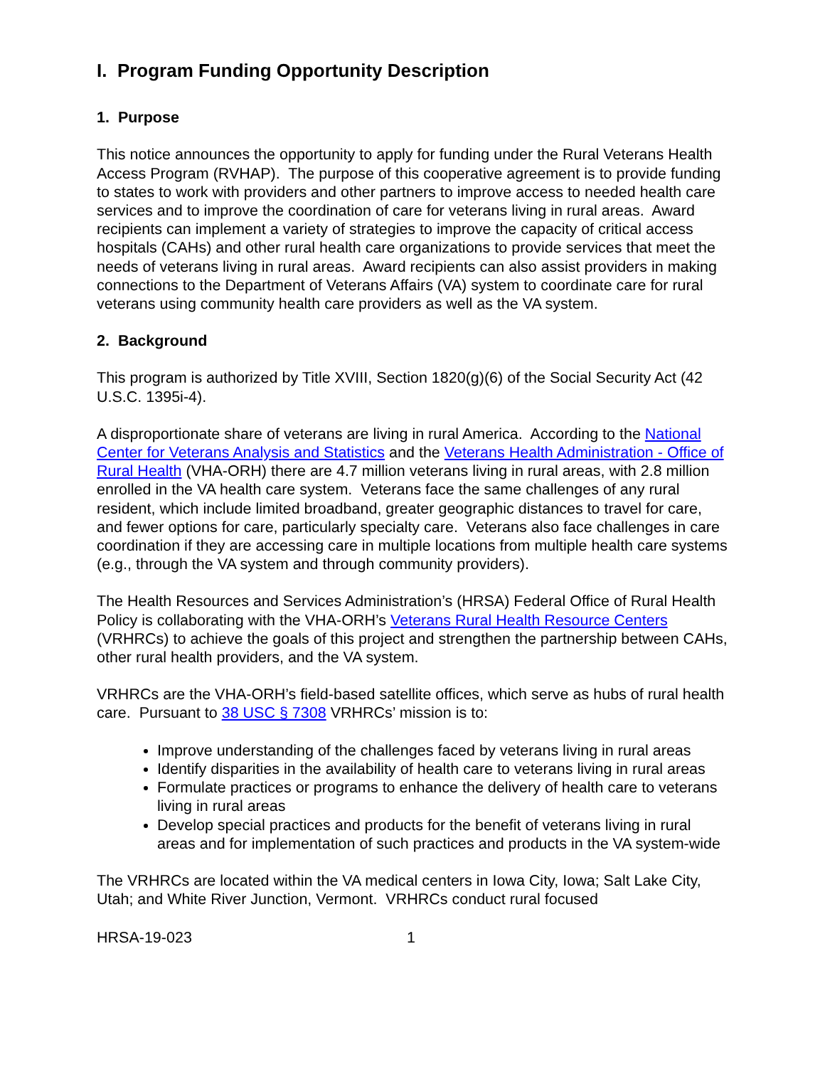I. Program Funding Opportunity Description
1. Purpose
This notice announces the opportunity to apply for funding under the Rural Veterans Health Access Program (RVHAP). The purpose of this cooperative agreement is to provide funding to states to work with providers and other partners to improve access to needed health care services and to improve the coordination of care for veterans living in rural areas. Award recipients can implement a variety of strategies to improve the capacity of critical access hospitals (CAHs) and other rural health care organizations to provide services that meet the needs of veterans living in rural areas. Award recipients can also assist providers in making connections to the Department of Veterans Affairs (VA) system to coordinate care for rural veterans using community health care providers as well as the VA system.
2. Background
This program is authorized by Title XVIII, Section 1820(g)(6) of the Social Security Act (42 U.S.C. 1395i-4).
A disproportionate share of veterans are living in rural America. According to the National Center for Veterans Analysis and Statistics and the Veterans Health Administration - Office of Rural Health (VHA-ORH) there are 4.7 million veterans living in rural areas, with 2.8 million enrolled in the VA health care system. Veterans face the same challenges of any rural resident, which include limited broadband, greater geographic distances to travel for care, and fewer options for care, particularly specialty care. Veterans also face challenges in care coordination if they are accessing care in multiple locations from multiple health care systems (e.g., through the VA system and through community providers).
The Health Resources and Services Administration’s (HRSA) Federal Office of Rural Health Policy is collaborating with the VHA-ORH’s Veterans Rural Health Resource Centers (VRHRCs) to achieve the goals of this project and strengthen the partnership between CAHs, other rural health providers, and the VA system.
VRHRCs are the VHA-ORH’s field-based satellite offices, which serve as hubs of rural health care. Pursuant to 38 USC § 7308 VRHRCs’ mission is to:
Improve understanding of the challenges faced by veterans living in rural areas
Identify disparities in the availability of health care to veterans living in rural areas
Formulate practices or programs to enhance the delivery of health care to veterans living in rural areas
Develop special practices and products for the benefit of veterans living in rural areas and for implementation of such practices and products in the VA system-wide
The VRHRCs are located within the VA medical centers in Iowa City, Iowa; Salt Lake City, Utah; and White River Junction, Vermont. VRHRCs conduct rural focused
HRSA-19-023 1